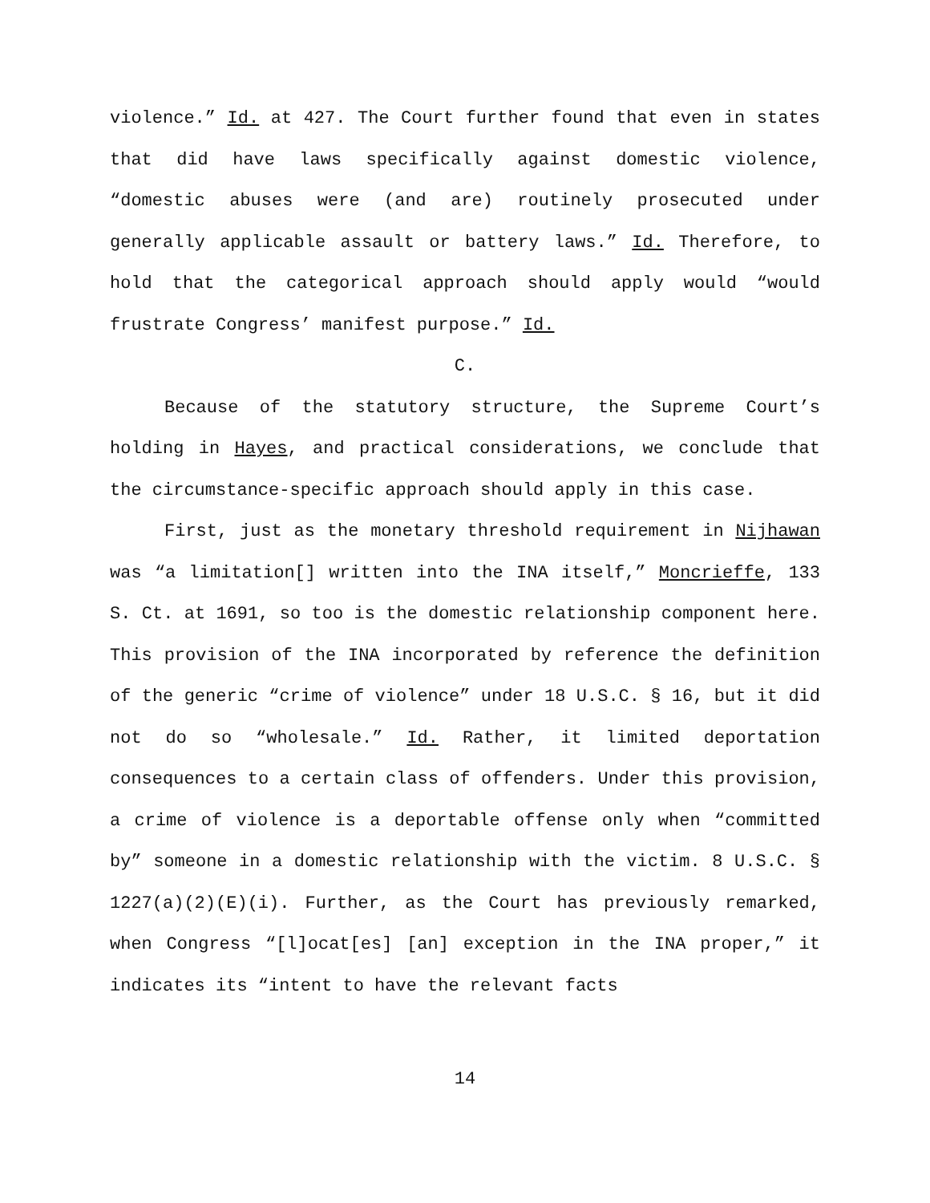violence.” Id. at 427. The Court further found that even in states that did have laws specifically against domestic violence, “domestic abuses were (and are) routinely prosecuted under generally applicable assault or battery laws.” Id. Therefore, to hold that the categorical approach should apply would “would frustrate Congress’ manifest purpose.” Id.
C.
Because of the statutory structure, the Supreme Court’s holding in Hayes, and practical considerations, we conclude that the circumstance-specific approach should apply in this case.
First, just as the monetary threshold requirement in Nijhawan was “a limitation[] written into the INA itself,” Moncrieffe, 133 S. Ct. at 1691, so too is the domestic relationship component here. This provision of the INA incorporated by reference the definition of the generic “crime of violence” under 18 U.S.C. § 16, but it did not do so “wholesale.” Id. Rather, it limited deportation consequences to a certain class of offenders. Under this provision, a crime of violence is a deportable offense only when “committed by” someone in a domestic relationship with the victim. 8 U.S.C. § 1227(a)(2)(E)(i). Further, as the Court has previously remarked, when Congress “[l]ocat[es] [an] exception in the INA proper,” it indicates its “intent to have the relevant facts
14